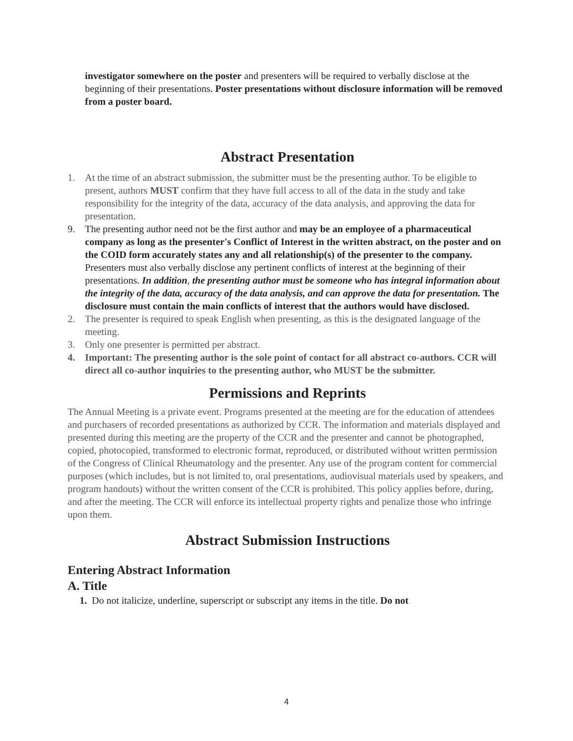investigator somewhere on the poster and presenters will be required to verbally disclose at the beginning of their presentations. Poster presentations without disclosure information will be removed from a poster board.
Abstract Presentation
1. At the time of an abstract submission, the submitter must be the presenting author. To be eligible to present, authors MUST confirm that they have full access to all of the data in the study and take responsibility for the integrity of the data, accuracy of the data analysis, and approving the data for presentation.
9. The presenting author need not be the first author and may be an employee of a pharmaceutical company as long as the presenter's Conflict of Interest in the written abstract, on the poster and on the COID form accurately states any and all relationship(s) of the presenter to the company. Presenters must also verbally disclose any pertinent conflicts of interest at the beginning of their presentations. In addition, the presenting author must be someone who has integral information about the integrity of the data, accuracy of the data analysis, and can approve the data for presentation. The disclosure must contain the main conflicts of interest that the authors would have disclosed.
2. The presenter is required to speak English when presenting, as this is the designated language of the meeting.
3. Only one presenter is permitted per abstract.
4. Important: The presenting author is the sole point of contact for all abstract co-authors. CCR will direct all co-author inquiries to the presenting author, who MUST be the submitter.
Permissions and Reprints
The Annual Meeting is a private event. Programs presented at the meeting are for the education of attendees and purchasers of recorded presentations as authorized by CCR. The information and materials displayed and presented during this meeting are the property of the CCR and the presenter and cannot be photographed, copied, photocopied, transformed to electronic format, reproduced, or distributed without written permission of the Congress of Clinical Rheumatology and the presenter. Any use of the program content for commercial purposes (which includes, but is not limited to, oral presentations, audiovisual materials used by speakers, and program handouts) without the written consent of the CCR is prohibited. This policy applies before, during, and after the meeting. The CCR will enforce its intellectual property rights and penalize those who infringe upon them.
Abstract Submission Instructions
Entering Abstract Information
A. Title
1. Do not italicize, underline, superscript or subscript any items in the title. Do not
4